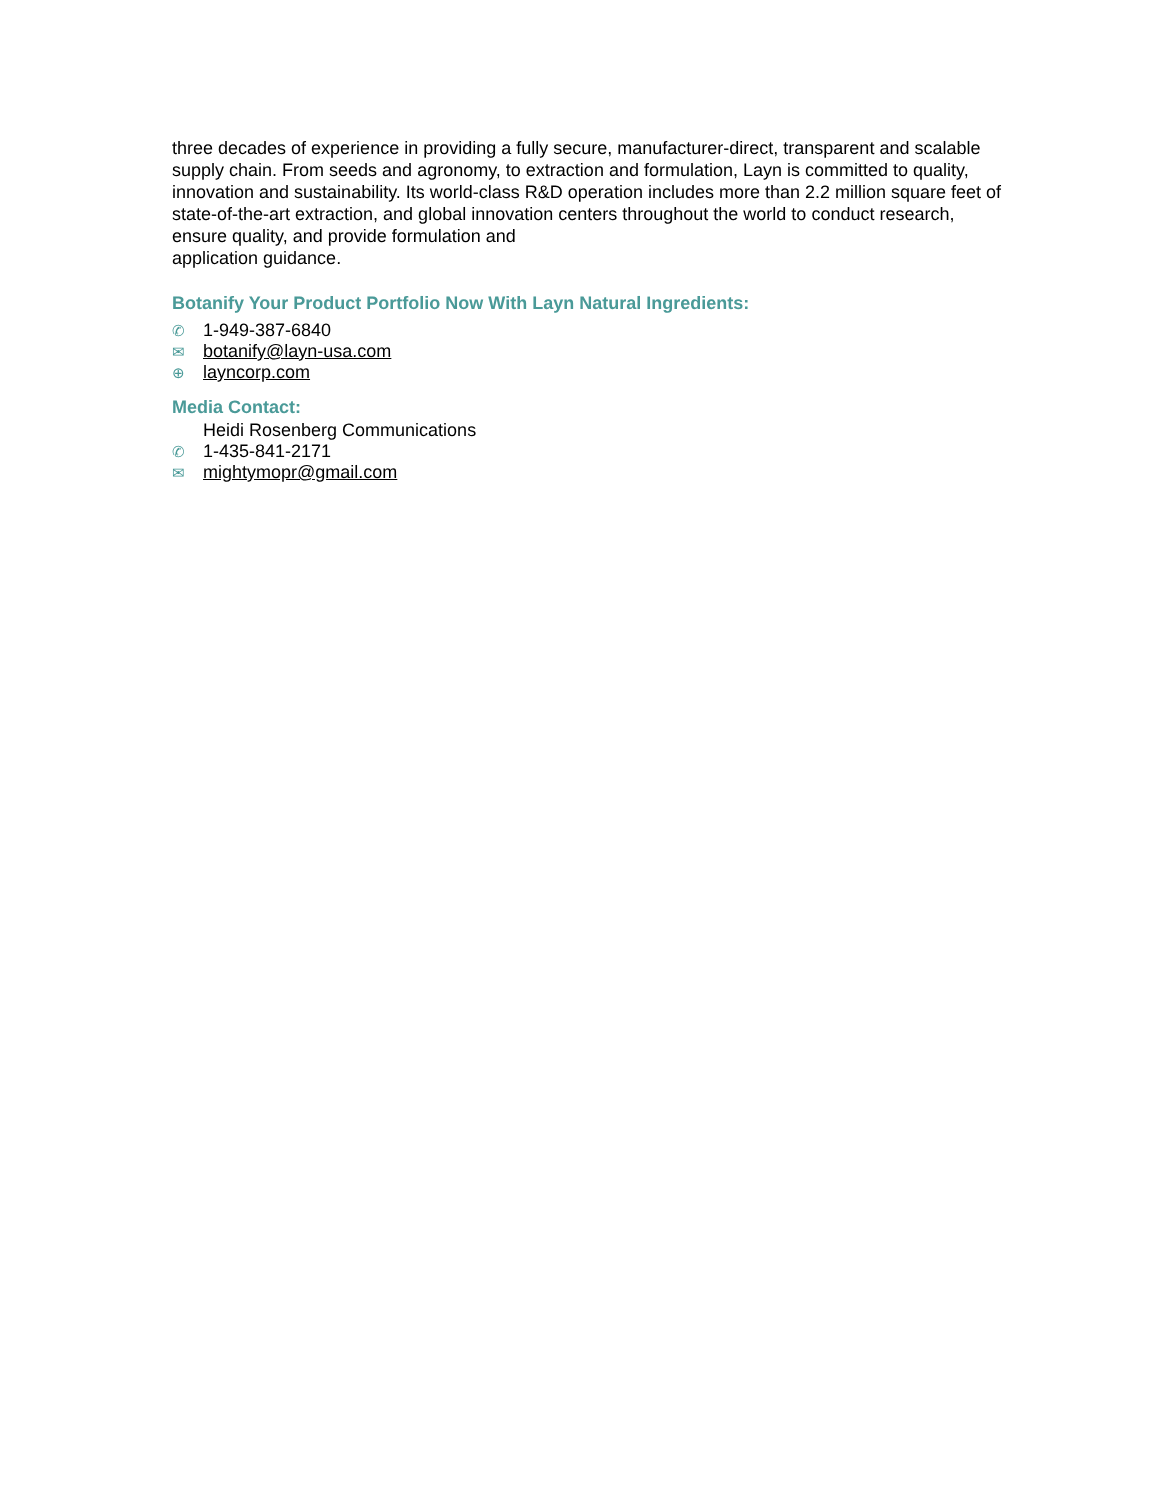three decades of experience in providing a fully secure, manufacturer-direct, transparent and scalable supply chain. From seeds and agronomy, to extraction and formulation, Layn is committed to quality, innovation and sustainability. Its world-class R&D operation includes more than 2.2 million square feet of state-of-the-art extraction, and global innovation centers throughout the world to conduct research, ensure quality, and provide formulation and
application guidance.
Botanify Your Product Portfolio Now With Layn Natural Ingredients:
✆ 1-949-387-6840
✉ botanify@layn-usa.com
⊕ layncorp.com
Media Contact:
Heidi Rosenberg Communications
✆ 1-435-841-2171
✉ mightymopr@gmail.com